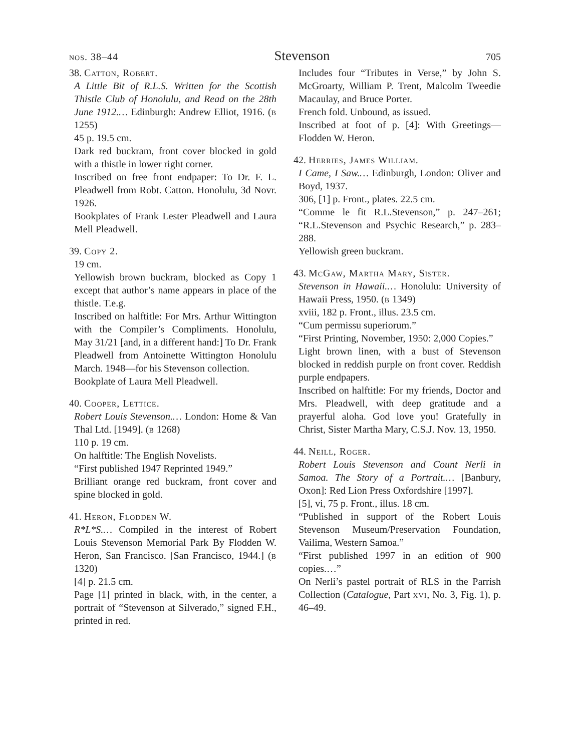nos. 38–44 Stevenson 705
38. Catton, Robert.
A Little Bit of R.L.S. Written for the Scottish Thistle Club of Honolulu, and Read on the 28th June 1912.… Edinburgh: Andrew Elliot, 1916. (b 1255)
45 p. 19.5 cm.
Dark red buckram, front cover blocked in gold with a thistle in lower right corner.
Inscribed on free front endpaper: To Dr. F. L. Pleadwell from Robt. Catton. Honolulu, 3d Novr. 1926.
Bookplates of Frank Lester Pleadwell and Laura Mell Pleadwell.
39. Copy 2.
19 cm.
Yellowish brown buckram, blocked as Copy 1 except that author’s name appears in place of the thistle. T.e.g.
Inscribed on halftitle: For Mrs. Arthur Wittington with the Compiler’s Compliments. Honolulu, May 31/21 [and, in a different hand:] To Dr. Frank Pleadwell from Antoinette Wittington Honolulu March. 1948—for his Stevenson collection.
Bookplate of Laura Mell Pleadwell.
40. Cooper, Lettice.
Robert Louis Stevenson.… London: Home & Van Thal Ltd. [1949]. (b 1268)
110 p. 19 cm.
On halftitle: The English Novelists.
“First published 1947 Reprinted 1949.”
Brilliant orange red buckram, front cover and spine blocked in gold.
41. Heron, Flodden W.
R*L*S.… Compiled in the interest of Robert Louis Stevenson Memorial Park By Flodden W. Heron, San Francisco. [San Francisco, 1944.] (b 1320)
[4] p. 21.5 cm.
Page [1] printed in black, with, in the center, a portrait of “Stevenson at Silverado,” signed F.H., printed in red.
Includes four “Tributes in Verse,” by John S. McGroarty, William P. Trent, Malcolm Tweedie Macaulay, and Bruce Porter.
French fold. Unbound, as issued.
Inscribed at foot of p. [4]: With Greetings—Flodden W. Heron.
42. Herries, James William.
I Came, I Saw.… Edinburgh, London: Oliver and Boyd, 1937.
306, [1] p. Front., plates. 22.5 cm.
“Comme le fit R.L.Stevenson,” p. 247–261; “R.L.Stevenson and Psychic Research,” p. 283–288.
Yellowish green buckram.
43. McGaw, Martha Mary, Sister.
Stevenson in Hawaii.… Honolulu: University of Hawaii Press, 1950. (b 1349)
xviii, 182 p. Front., illus. 23.5 cm.
“Cum permissu superiorum.”
“First Printing, November, 1950: 2,000 Copies.”
Light brown linen, with a bust of Stevenson blocked in reddish purple on front cover. Reddish purple endpapers.
Inscribed on halftitle: For my friends, Doctor and Mrs. Pleadwell, with deep gratitude and a prayerful aloha. God love you! Gratefully in Christ, Sister Martha Mary, C.S.J. Nov. 13, 1950.
44. Neill, Roger.
Robert Louis Stevenson and Count Nerli in Samoa. The Story of a Portrait.… [Banbury, Oxon]: Red Lion Press Oxfordshire [1997].
[5], vi, 75 p. Front., illus. 18 cm.
“Published in support of the Robert Louis Stevenson Museum/Preservation Foundation, Vailima, Western Samoa.”
“First published 1997 in an edition of 900 copies.…”
On Nerli’s pastel portrait of RLS in the Parrish Collection (Catalogue, Part xvi, No. 3, Fig. 1), p. 46–49.